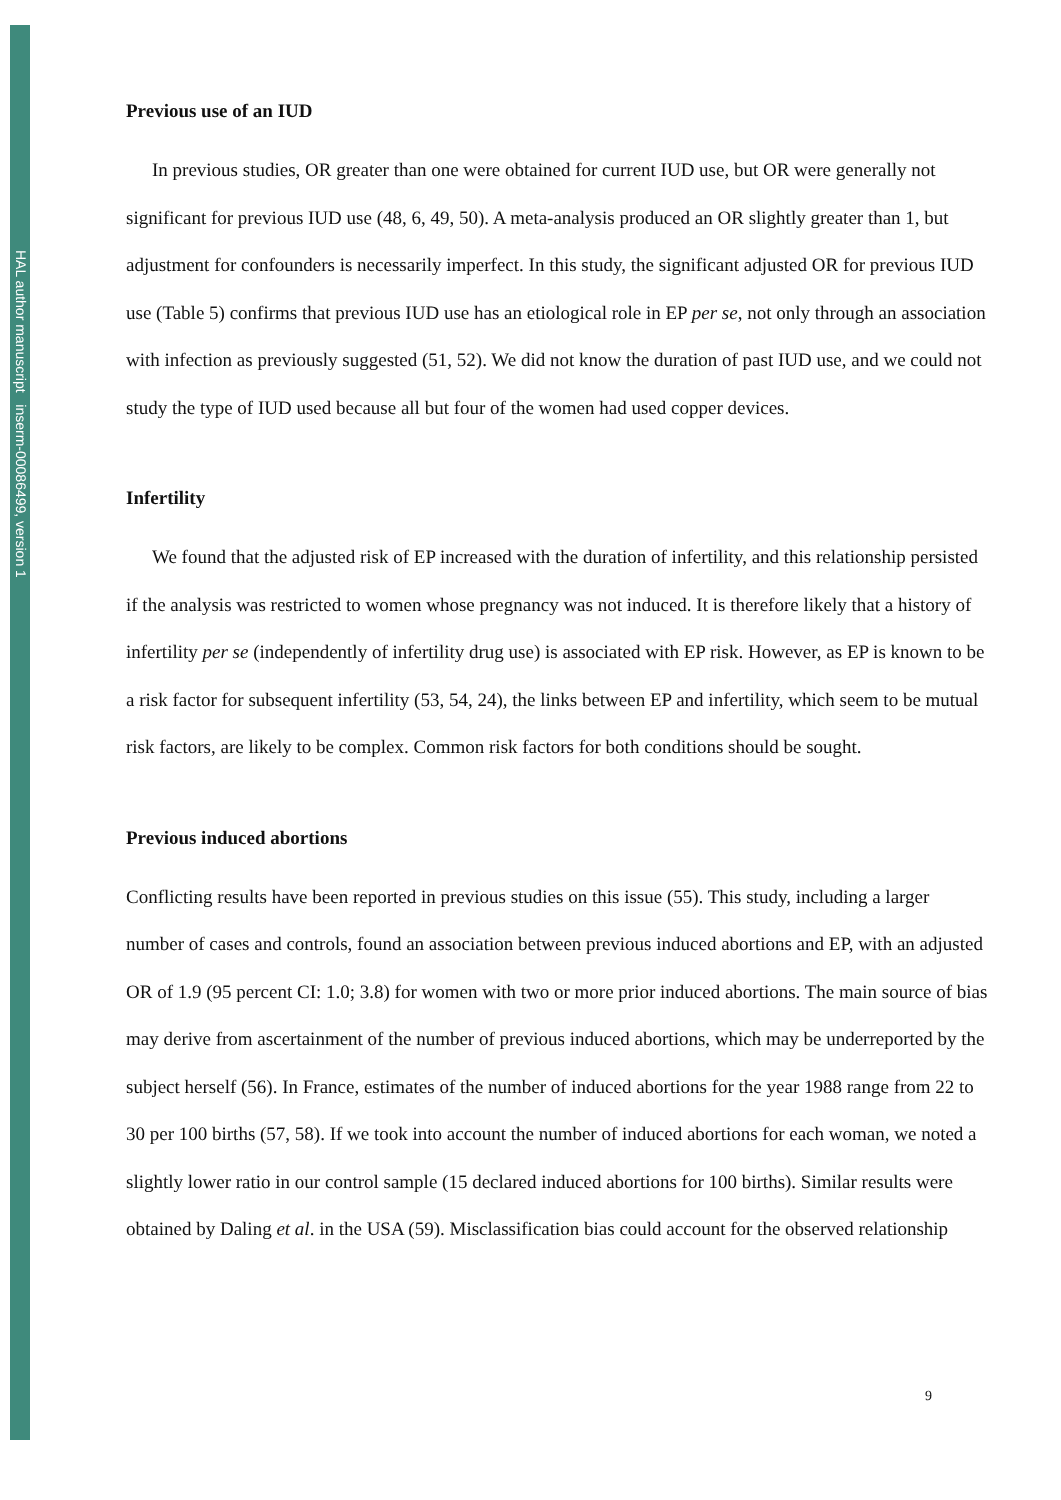HAL author manuscript inserm-00086499, version 1
Previous use of an IUD
In previous studies, OR greater than one were obtained for current IUD use, but OR were generally not significant for previous IUD use (48, 6, 49, 50). A meta-analysis produced an OR slightly greater than 1, but adjustment for confounders is necessarily imperfect. In this study, the significant adjusted OR for previous IUD use (Table 5) confirms that previous IUD use has an etiological role in EP per se, not only through an association with infection as previously suggested (51, 52). We did not know the duration of past IUD use, and we could not study the type of IUD used because all but four of the women had used copper devices.
Infertility
We found that the adjusted risk of EP increased with the duration of infertility, and this relationship persisted if the analysis was restricted to women whose pregnancy was not induced. It is therefore likely that a history of infertility per se (independently of infertility drug use) is associated with EP risk. However, as EP is known to be a risk factor for subsequent infertility (53, 54, 24), the links between EP and infertility, which seem to be mutual risk factors, are likely to be complex. Common risk factors for both conditions should be sought.
Previous induced abortions
Conflicting results have been reported in previous studies on this issue (55). This study, including a larger number of cases and controls, found an association between previous induced abortions and EP, with an adjusted OR of 1.9 (95 percent CI: 1.0; 3.8) for women with two or more prior induced abortions. The main source of bias may derive from ascertainment of the number of previous induced abortions, which may be underreported by the subject herself (56). In France, estimates of the number of induced abortions for the year 1988 range from 22 to 30 per 100 births (57, 58). If we took into account the number of induced abortions for each woman, we noted a slightly lower ratio in our control sample (15 declared induced abortions for 100 births). Similar results were obtained by Daling et al. in the USA (59). Misclassification bias could account for the observed relationship
9